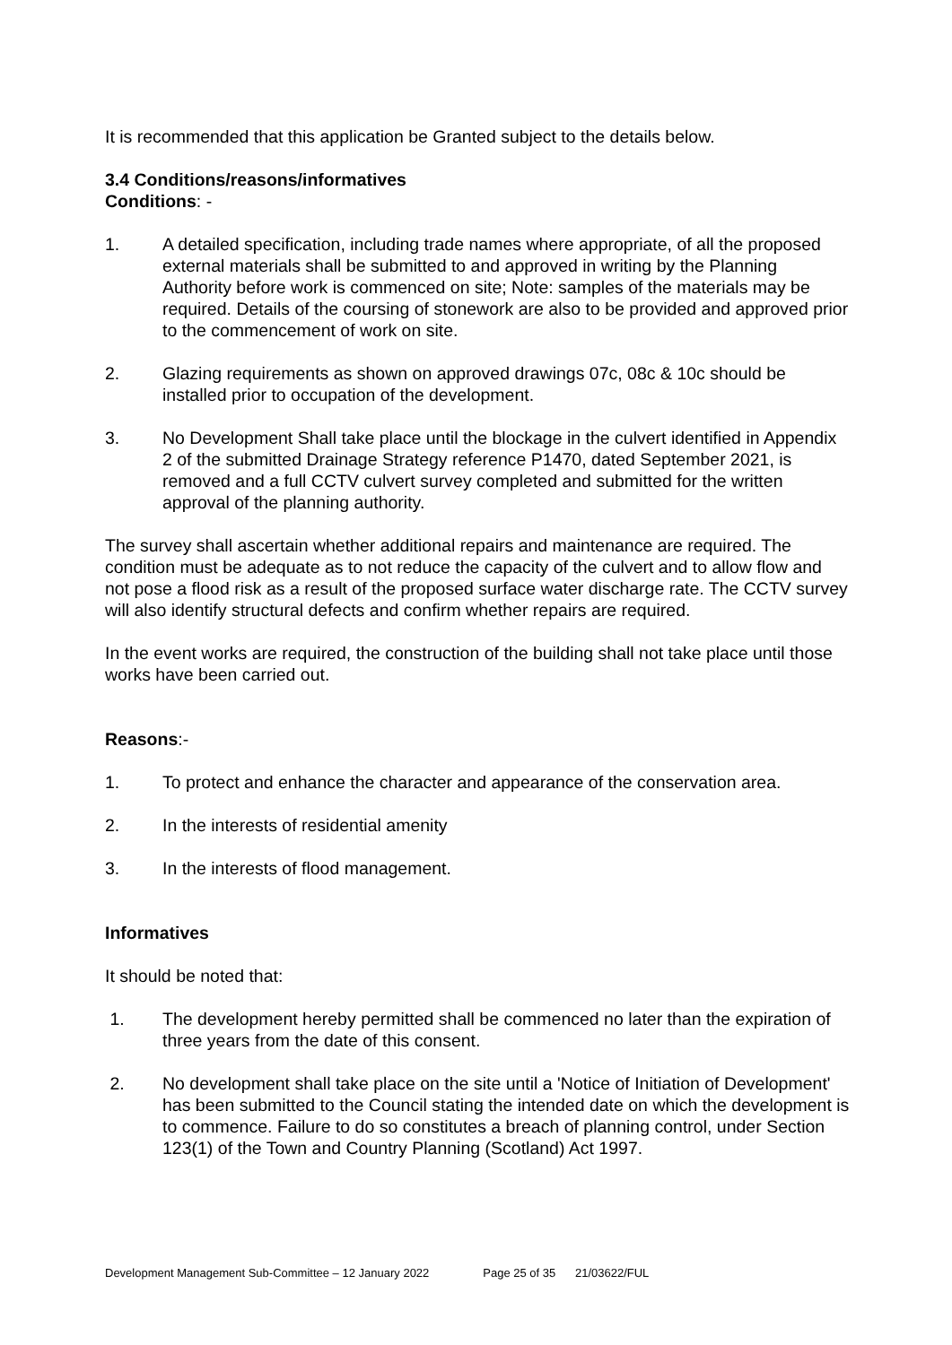It is recommended that this application be Granted subject to the details below.
3.4 Conditions/reasons/informatives
Conditions: -
1. A detailed specification, including trade names where appropriate, of all the proposed external materials shall be submitted to and approved in writing by the Planning Authority before work is commenced on site; Note: samples of the materials may be required. Details of the coursing of stonework are also to be provided and approved prior to the commencement of work on site.
2. Glazing requirements as shown on approved drawings 07c, 08c & 10c should be installed prior to occupation of the development.
3. No Development Shall take place until the blockage in the culvert identified in Appendix 2 of the submitted Drainage Strategy reference P1470, dated September 2021, is removed and a full CCTV culvert survey completed and submitted for the written approval of the planning authority.
The survey shall ascertain whether additional repairs and maintenance are required. The condition must be adequate as to not reduce the capacity of the culvert and to allow flow and not pose a flood risk as a result of the proposed surface water discharge rate. The CCTV survey will also identify structural defects and confirm whether repairs are required.
In the event works are required, the construction of the building shall not take place until those works have been carried out.
Reasons:-
1. To protect and enhance the character and appearance of the conservation area.
2. In the interests of residential amenity
3. In the interests of flood management.
Informatives
It should be noted that:
1. The development hereby permitted shall be commenced no later than the expiration of three years from the date of this consent.
2. No development shall take place on the site until a 'Notice of Initiation of Development' has been submitted to the Council stating the intended date on which the development is to commence. Failure to do so constitutes a breach of planning control, under Section 123(1) of the Town and Country Planning (Scotland) Act 1997.
Development Management Sub-Committee – 12 January 2022 Page 25 of 35 21/03622/FUL